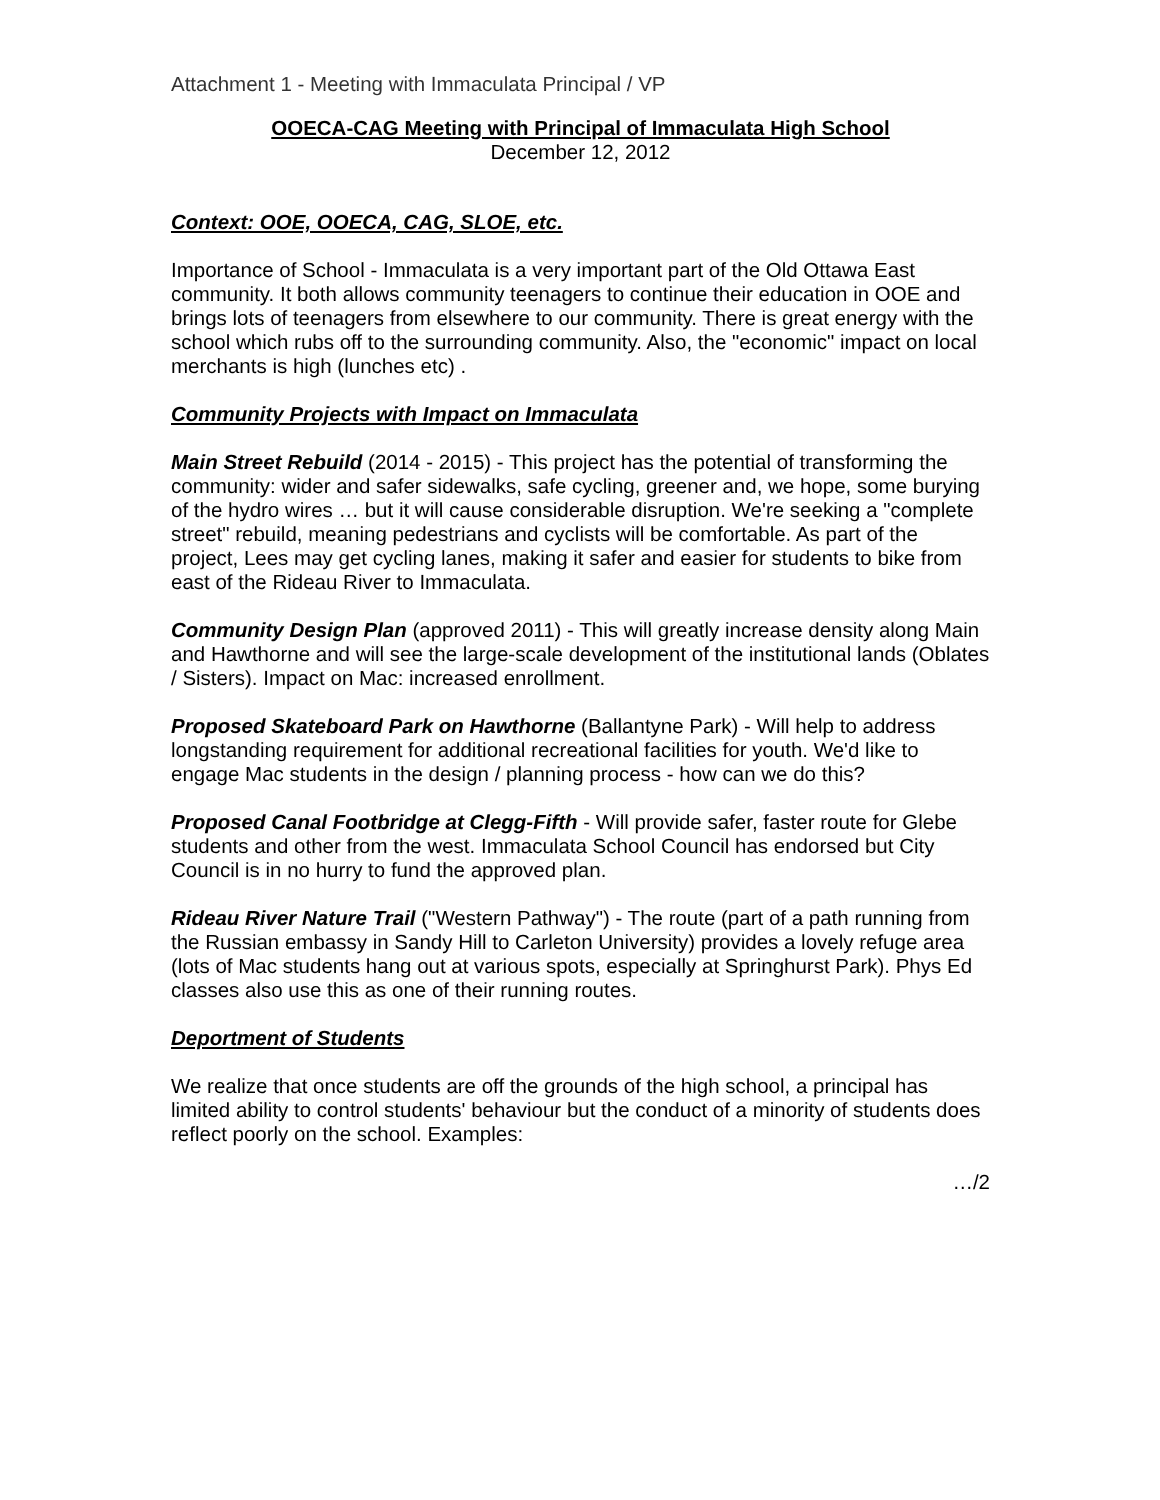Attachment 1 - Meeting with Immaculata Principal / VP
OOECA-CAG Meeting with Principal of Immaculata High School
December 12, 2012
Context: OOE, OOECA, CAG, SLOE, etc.
Importance of School - Immaculata is a very important part of the Old Ottawa East community. It both allows community teenagers to continue their education in OOE and brings lots of teenagers from elsewhere to our community. There is great energy with the school which rubs off to the surrounding community. Also, the "economic" impact on local merchants is high (lunches etc) .
Community Projects with Impact on Immaculata
Main Street Rebuild (2014 - 2015) - This project has the potential of transforming the community: wider and safer sidewalks, safe cycling, greener and, we hope, some burying of the hydro wires … but it will cause considerable disruption. We're seeking a "complete street" rebuild, meaning pedestrians and cyclists will be comfortable. As part of the project, Lees may get cycling lanes, making it safer and easier for students to bike from east of the Rideau River to Immaculata.
Community Design Plan (approved 2011) - This will greatly increase density along Main and Hawthorne and will see the large-scale development of the institutional lands (Oblates / Sisters). Impact on Mac: increased enrollment.
Proposed Skateboard Park on Hawthorne (Ballantyne Park) - Will help to address longstanding requirement for additional recreational facilities for youth. We'd like to engage Mac students in the design / planning process - how can we do this?
Proposed Canal Footbridge at Clegg-Fifth - Will provide safer, faster route for Glebe students and other from the west. Immaculata School Council has endorsed but City Council is in no hurry to fund the approved plan.
Rideau River Nature Trail ("Western Pathway") - The route (part of a path running from the Russian embassy in Sandy Hill to Carleton University) provides a lovely refuge area (lots of Mac students hang out at various spots, especially at Springhurst Park). Phys Ed classes also use this as one of their running routes.
Deportment of Students
We realize that once students are off the grounds of the high school, a principal has limited ability to control students' behaviour but the conduct of a minority of students does reflect poorly on the school. Examples:
…/2